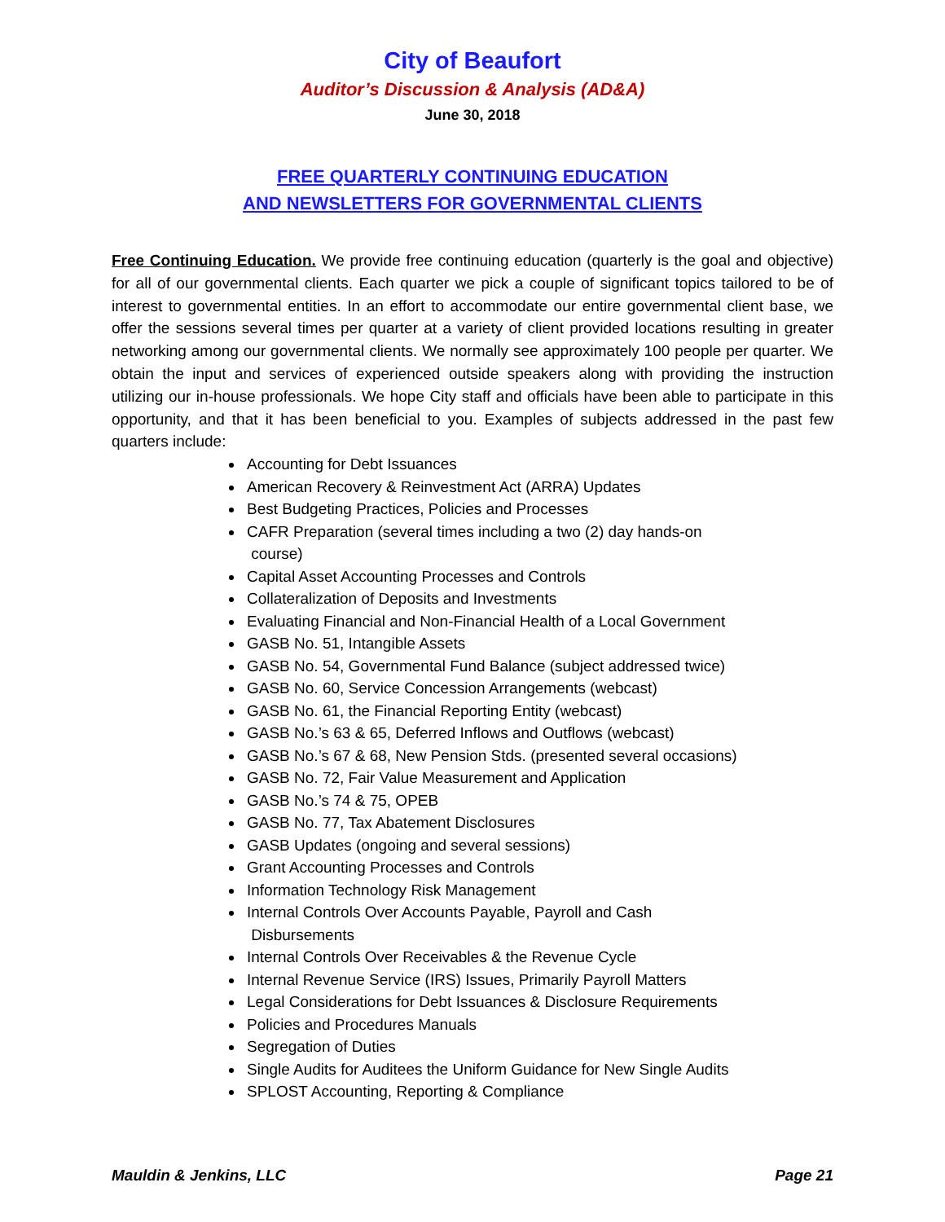City of Beaufort
Auditor’s Discussion & Analysis (AD&A)
June 30, 2018
FREE QUARTERLY CONTINUING EDUCATION
AND NEWSLETTERS FOR GOVERNMENTAL CLIENTS
Free Continuing Education. We provide free continuing education (quarterly is the goal and objective) for all of our governmental clients. Each quarter we pick a couple of significant topics tailored to be of interest to governmental entities. In an effort to accommodate our entire governmental client base, we offer the sessions several times per quarter at a variety of client provided locations resulting in greater networking among our governmental clients. We normally see approximately 100 people per quarter. We obtain the input and services of experienced outside speakers along with providing the instruction utilizing our in-house professionals. We hope City staff and officials have been able to participate in this opportunity, and that it has been beneficial to you. Examples of subjects addressed in the past few quarters include:
Accounting for Debt Issuances
American Recovery & Reinvestment Act (ARRA) Updates
Best Budgeting Practices, Policies and Processes
CAFR Preparation (several times including a two (2) day hands-on
course)
Capital Asset Accounting Processes and Controls
Collateralization of Deposits and Investments
Evaluating Financial and Non-Financial Health of a Local Government
GASB No. 51, Intangible Assets
GASB No. 54, Governmental Fund Balance (subject addressed twice)
GASB No. 60, Service Concession Arrangements (webcast)
GASB No. 61, the Financial Reporting Entity (webcast)
GASB No.’s 63 & 65, Deferred Inflows and Outflows (webcast)
GASB No.’s 67 & 68, New Pension Stds. (presented several occasions)
GASB No. 72, Fair Value Measurement and Application
GASB No.’s 74 & 75, OPEB
GASB No. 77, Tax Abatement Disclosures
GASB Updates (ongoing and several sessions)
Grant Accounting Processes and Controls
Information Technology Risk Management
Internal Controls Over Accounts Payable, Payroll and Cash
Disbursements
Internal Controls Over Receivables & the Revenue Cycle
Internal Revenue Service (IRS) Issues, Primarily Payroll Matters
Legal Considerations for Debt Issuances & Disclosure Requirements
Policies and Procedures Manuals
Segregation of Duties
Single Audits for Auditees the Uniform Guidance for New Single Audits
SPLOST Accounting, Reporting & Compliance
Mauldin & Jenkins, LLC Page 21